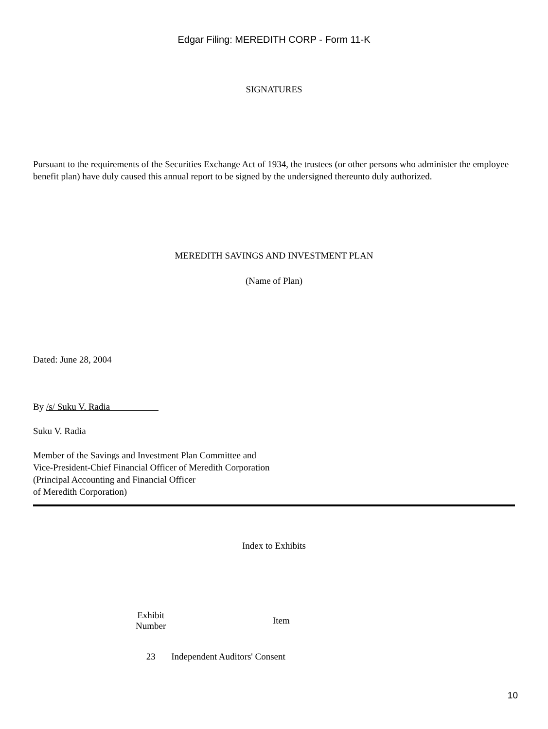Edgar Filing: MEREDITH CORP - Form 11-K
SIGNATURES
Pursuant to the requirements of the Securities Exchange Act of 1934, the trustees (or other persons who administer the employee benefit plan) have duly caused this annual report to be signed by the undersigned thereunto duly authorized.
MEREDITH SAVINGS AND INVESTMENT PLAN
(Name of Plan)
Dated: June 28, 2004
By /s/ Suku V. Radia
Suku V. Radia
Member of the Savings and Investment Plan Committee and
Vice-President-Chief Financial Officer of Meredith Corporation
(Principal Accounting and Financial Officer
of Meredith Corporation)
Index to Exhibits
| Exhibit Number | Item |
| --- | --- |
| 23 | Independent Auditors' Consent |
10